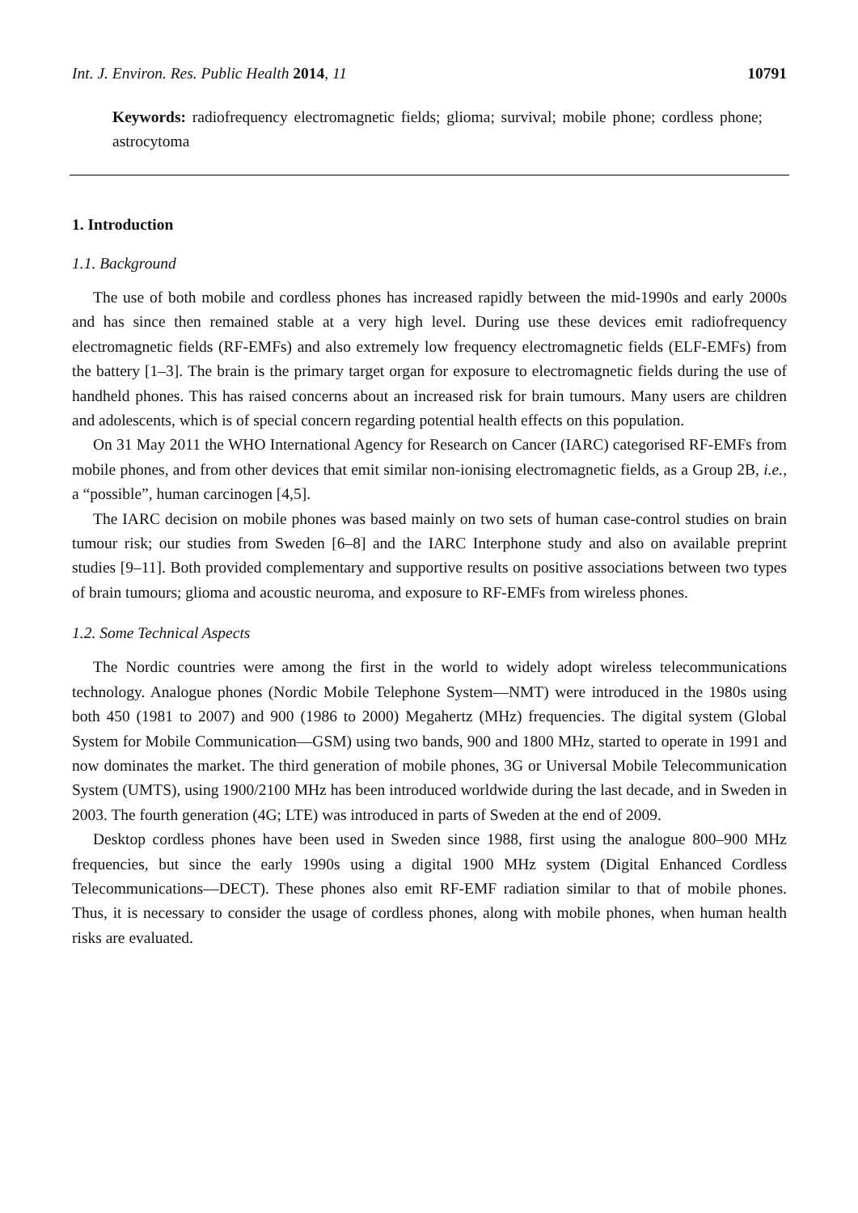Int. J. Environ. Res. Public Health 2014, 11 10791
Keywords: radiofrequency electromagnetic fields; glioma; survival; mobile phone; cordless phone; astrocytoma
1. Introduction
1.1. Background
The use of both mobile and cordless phones has increased rapidly between the mid-1990s and early 2000s and has since then remained stable at a very high level. During use these devices emit radiofrequency electromagnetic fields (RF-EMFs) and also extremely low frequency electromagnetic fields (ELF-EMFs) from the battery [1–3]. The brain is the primary target organ for exposure to electromagnetic fields during the use of handheld phones. This has raised concerns about an increased risk for brain tumours. Many users are children and adolescents, which is of special concern regarding potential health effects on this population.
On 31 May 2011 the WHO International Agency for Research on Cancer (IARC) categorised RF-EMFs from mobile phones, and from other devices that emit similar non-ionising electromagnetic fields, as a Group 2B, i.e., a “possible”, human carcinogen [4,5].
The IARC decision on mobile phones was based mainly on two sets of human case-control studies on brain tumour risk; our studies from Sweden [6–8] and the IARC Interphone study and also on available preprint studies [9–11]. Both provided complementary and supportive results on positive associations between two types of brain tumours; glioma and acoustic neuroma, and exposure to RF-EMFs from wireless phones.
1.2. Some Technical Aspects
The Nordic countries were among the first in the world to widely adopt wireless telecommunications technology. Analogue phones (Nordic Mobile Telephone System—NMT) were introduced in the 1980s using both 450 (1981 to 2007) and 900 (1986 to 2000) Megahertz (MHz) frequencies. The digital system (Global System for Mobile Communication—GSM) using two bands, 900 and 1800 MHz, started to operate in 1991 and now dominates the market. The third generation of mobile phones, 3G or Universal Mobile Telecommunication System (UMTS), using 1900/2100 MHz has been introduced worldwide during the last decade, and in Sweden in 2003. The fourth generation (4G; LTE) was introduced in parts of Sweden at the end of 2009.
Desktop cordless phones have been used in Sweden since 1988, first using the analogue 800–900 MHz frequencies, but since the early 1990s using a digital 1900 MHz system (Digital Enhanced Cordless Telecommunications—DECT). These phones also emit RF-EMF radiation similar to that of mobile phones. Thus, it is necessary to consider the usage of cordless phones, along with mobile phones, when human health risks are evaluated.